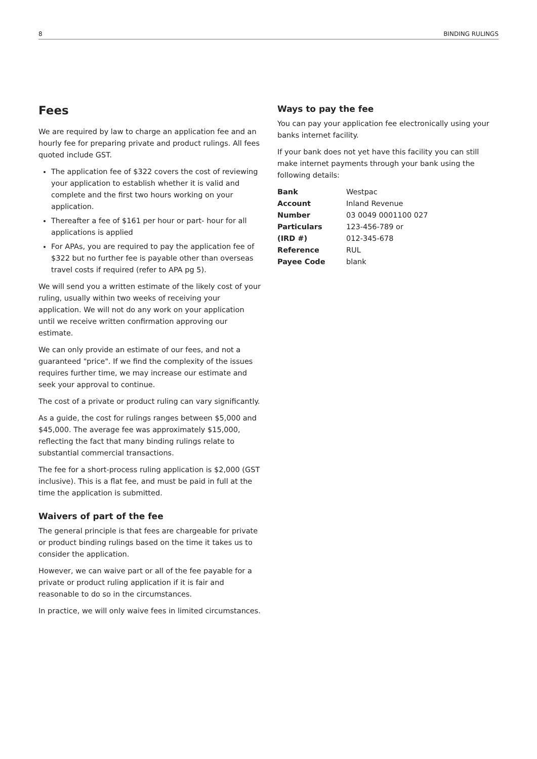8 BINDING RULINGS
Fees
We are required by law to charge an application fee and an hourly fee for preparing private and product rulings. All fees quoted include GST.
The application fee of $322 covers the cost of reviewing your application to establish whether it is valid and complete and the first two hours working on your application.
Thereafter a fee of $161 per hour or part- hour for all applications is applied
For APAs, you are required to pay the application fee of $322 but no further fee is payable other than overseas travel costs if required (refer to APA pg 5).
We will send you a written estimate of the likely cost of your ruling, usually within two weeks of receiving your application. We will not do any work on your application until we receive written confirmation approving our estimate.
We can only provide an estimate of our fees, and not a guaranteed "price". If we find the complexity of the issues requires further time, we may increase our estimate and seek your approval to continue.
The cost of a private or product ruling can vary significantly.
As a guide, the cost for rulings ranges between $5,000 and $45,000. The average fee was approximately $15,000, reflecting the fact that many binding rulings relate to substantial commercial transactions.
The fee for a short-process ruling application is $2,000 (GST inclusive). This is a flat fee, and must be paid in full at the time the application is submitted.
Waivers of part of the fee
The general principle is that fees are chargeable for private or product binding rulings based on the time it takes us to consider the application.
However, we can waive part or all of the fee payable for a private or product ruling application if it is fair and reasonable to do so in the circumstances.
In practice, we will only waive fees in limited circumstances.
Ways to pay the fee
You can pay your application fee electronically using your banks internet facility.
If your bank does not yet have this facility you can still make internet payments through your bank using the following details:
| Bank | Westpac |
| Account | Inland Revenue |
| Number | 03 0049 0001100 027 |
| Particulars | 123-456-789 or |
| (IRD #) | 012-345-678 |
| Reference | RUL |
| Payee Code | blank |